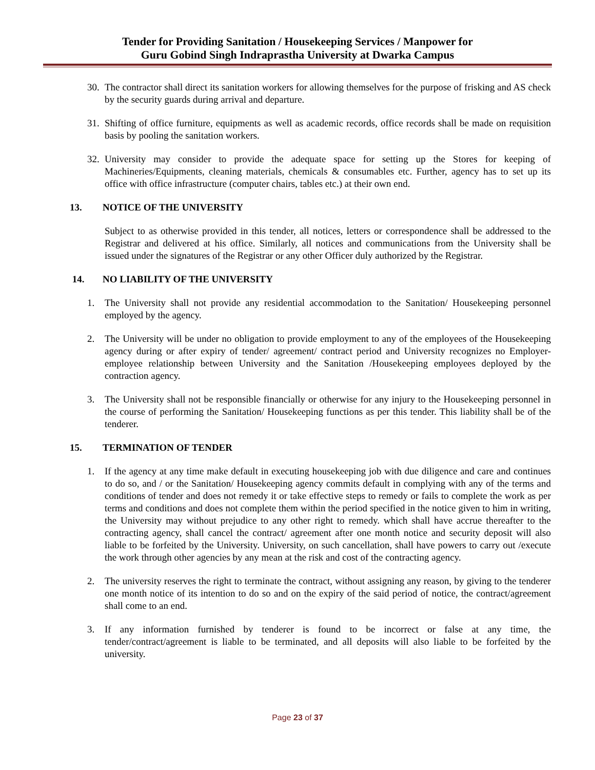Tender for Providing Sanitation / Housekeeping Services / Manpower for
Guru Gobind Singh Indraprastha University at Dwarka Campus
30. The contractor shall direct its sanitation workers for allowing themselves for the purpose of frisking and AS check by the security guards during arrival and departure.
31. Shifting of office furniture, equipments as well as academic records, office records shall be made on requisition basis by pooling the sanitation workers.
32. University may consider to provide the adequate space for setting up the Stores for keeping of Machineries/Equipments, cleaning materials, chemicals & consumables etc. Further, agency has to set up its office with office infrastructure (computer chairs, tables etc.) at their own end.
13. NOTICE OF THE UNIVERSITY
Subject to as otherwise provided in this tender, all notices, letters or correspondence shall be addressed to the Registrar and delivered at his office. Similarly, all notices and communications from the University shall be issued under the signatures of the Registrar or any other Officer duly authorized by the Registrar.
14. NO LIABILITY OF THE UNIVERSITY
1. The University shall not provide any residential accommodation to the Sanitation/ Housekeeping personnel employed by the agency.
2. The University will be under no obligation to provide employment to any of the employees of the Housekeeping agency during or after expiry of tender/ agreement/ contract period and University recognizes no Employer- employee relationship between University and the Sanitation /Housekeeping employees deployed by the contraction agency.
3. The University shall not be responsible financially or otherwise for any injury to the Housekeeping personnel in the course of performing the Sanitation/ Housekeeping functions as per this tender. This liability shall be of the tenderer.
15. TERMINATION OF TENDER
1. If the agency at any time make default in executing housekeeping job with due diligence and care and continues to do so, and / or the Sanitation/ Housekeeping agency commits default in complying with any of the terms and conditions of tender and does not remedy it or take effective steps to remedy or fails to complete the work as per terms and conditions and does not complete them within the period specified in the notice given to him in writing, the University may without prejudice to any other right to remedy. which shall have accrue thereafter to the contracting agency, shall cancel the contract/ agreement after one month notice and security deposit will also liable to be forfeited by the University. University, on such cancellation, shall have powers to carry out /execute the work through other agencies by any mean at the risk and cost of the contracting agency.
2. The university reserves the right to terminate the contract, without assigning any reason, by giving to the tenderer one month notice of its intention to do so and on the expiry of the said period of notice, the contract/agreement shall come to an end.
3. If any information furnished by tenderer is found to be incorrect or false at any time, the tender/contract/agreement is liable to be terminated, and all deposits will also liable to be forfeited by the university.
Page 23 of 37